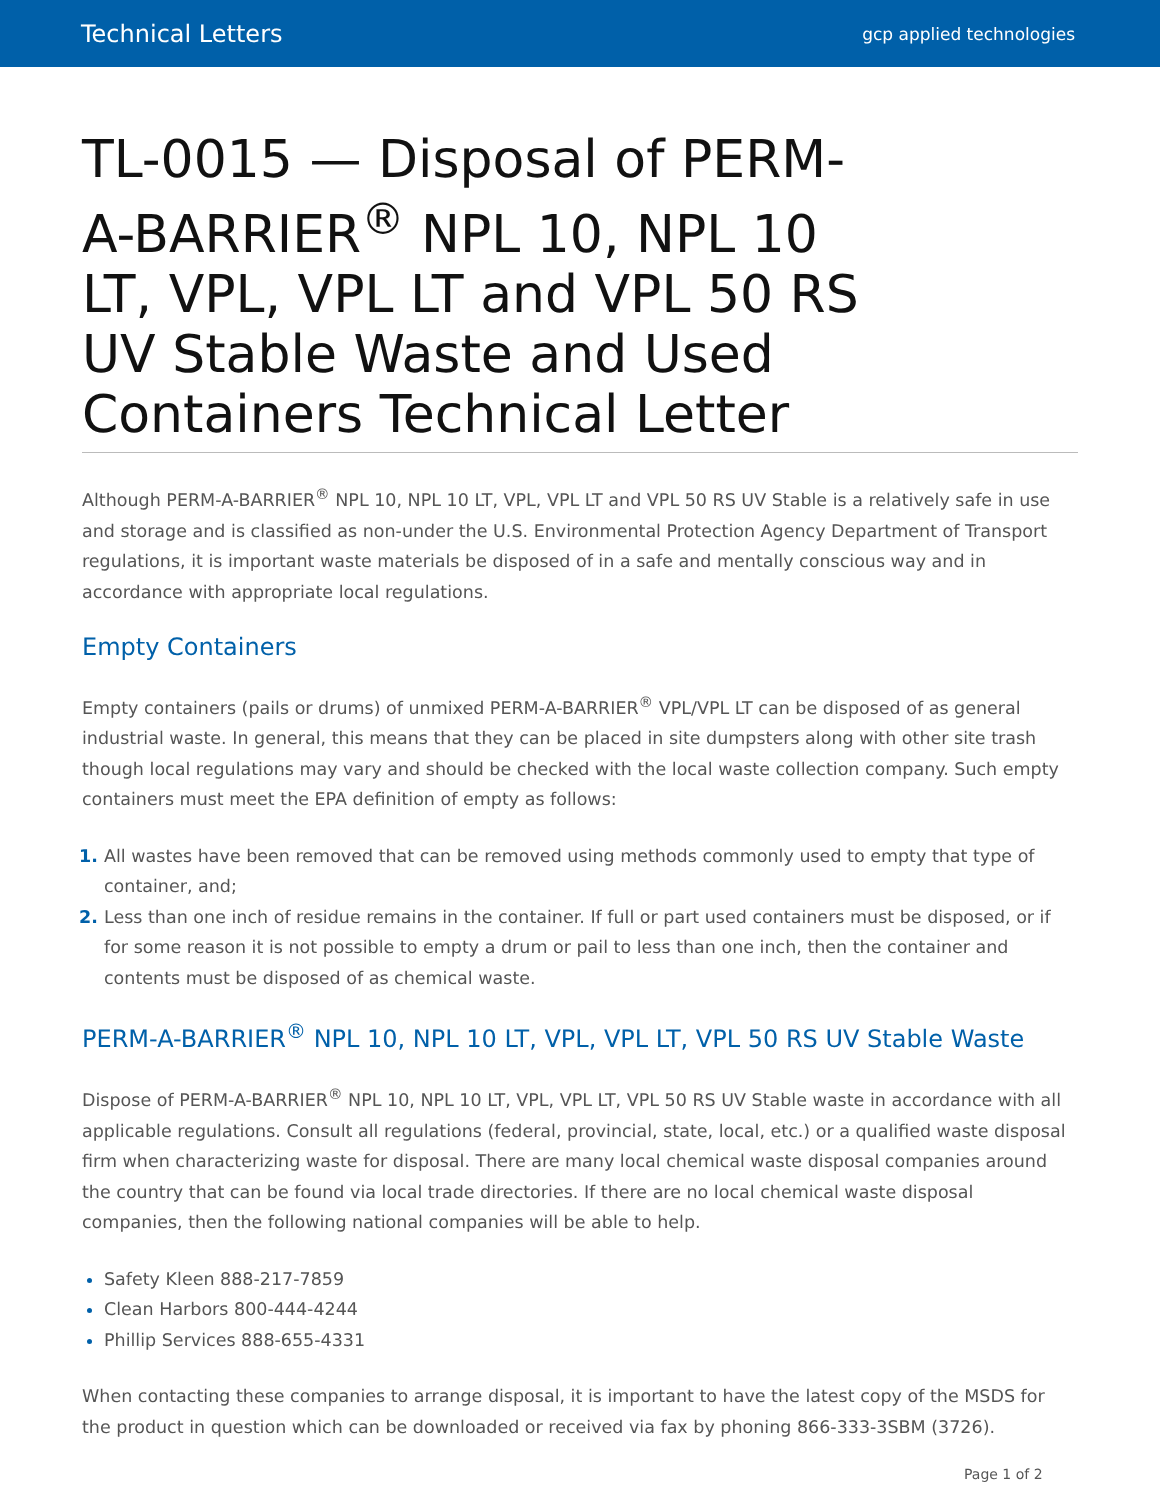Technical Letters gcp applied technologies
TL-0015 — Disposal of PERM-A-BARRIER<sup>®</sup> NPL 10, NPL 10 LT, VPL, VPL LT and VPL 50 RS UV Stable Waste and Used Containers Technical Letter
Although PERM-A-BARRIER<sup>®</sup> NPL 10, NPL 10 LT, VPL, VPL LT and VPL 50 RS UV Stable is a relatively safe in use and storage and is classified as non-under the U.S. Environmental Protection Agency Department of Transport regulations, it is important waste materials be disposed of in a safe and mentally conscious way and in accordance with appropriate local regulations.
Empty Containers
Empty containers (pails or drums) of unmixed PERM-A-BARRIER<sup>®</sup> VPL/VPL LT can be disposed of as general industrial waste. In general, this means that they can be placed in site dumpsters along with other site trash though local regulations may vary and should be checked with the local waste collection company. Such empty containers must meet the EPA definition of empty as follows:
All wastes have been removed that can be removed using methods commonly used to empty that type of container, and;
Less than one inch of residue remains in the container. If full or part used containers must be disposed, or if for some reason it is not possible to empty a drum or pail to less than one inch, then the container and contents must be disposed of as chemical waste.
PERM-A-BARRIER<sup>®</sup> NPL 10, NPL 10 LT, VPL, VPL LT, VPL 50 RS UV Stable Waste
Dispose of PERM-A-BARRIER<sup>®</sup> NPL 10, NPL 10 LT, VPL, VPL LT, VPL 50 RS UV Stable waste in accordance with all applicable regulations. Consult all regulations (federal, provincial, state, local, etc.) or a qualified waste disposal firm when characterizing waste for disposal. There are many local chemical waste disposal companies around the country that can be found via local trade directories. If there are no local chemical waste disposal companies, then the following national companies will be able to help.
Safety Kleen 888-217-7859
Clean Harbors 800-444-4244
Phillip Services 888-655-4331
When contacting these companies to arrange disposal, it is important to have the latest copy of the MSDS for the product in question which can be downloaded or received via fax by phoning 866-333-3SBM (3726).
Page 1 of 2